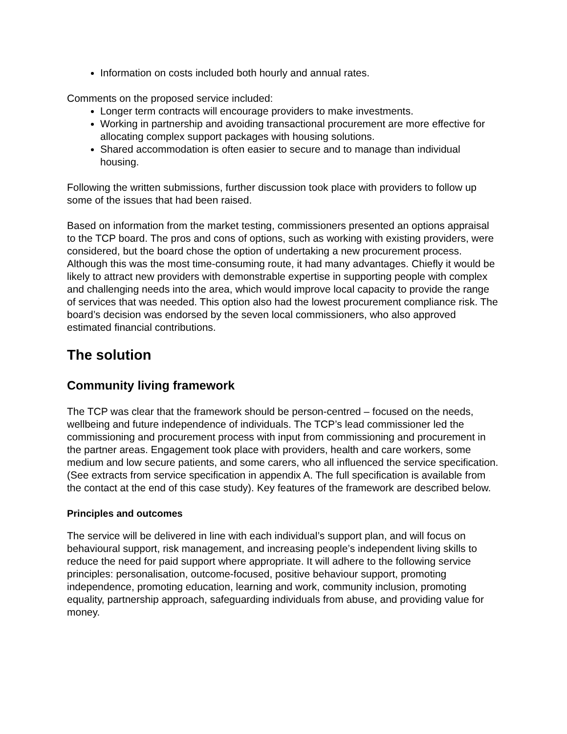Information on costs included both hourly and annual rates.
Comments on the proposed service included:
Longer term contracts will encourage providers to make investments.
Working in partnership and avoiding transactional procurement are more effective for allocating complex support packages with housing solutions.
Shared accommodation is often easier to secure and to manage than individual housing.
Following the written submissions, further discussion took place with providers to follow up some of the issues that had been raised.
Based on information from the market testing, commissioners presented an options appraisal to the TCP board. The pros and cons of options, such as working with existing providers, were considered, but the board chose the option of undertaking a new procurement process. Although this was the most time-consuming route, it had many advantages. Chiefly it would be likely to attract new providers with demonstrable expertise in supporting people with complex and challenging needs into the area, which would improve local capacity to provide the range of services that was needed. This option also had the lowest procurement compliance risk. The board’s decision was endorsed by the seven local commissioners, who also approved estimated financial contributions.
The solution
Community living framework
The TCP was clear that the framework should be person-centred – focused on the needs, wellbeing and future independence of individuals. The TCP’s lead commissioner led the commissioning and procurement process with input from commissioning and procurement in the partner areas. Engagement took place with providers, health and care workers, some medium and low secure patients, and some carers, who all influenced the service specification. (See extracts from service specification in appendix A. The full specification is available from the contact at the end of this case study). Key features of the framework are described below.
Principles and outcomes
The service will be delivered in line with each individual’s support plan, and will focus on behavioural support, risk management, and increasing people’s independent living skills to reduce the need for paid support where appropriate. It will adhere to the following service principles: personalisation, outcome-focused, positive behaviour support, promoting independence, promoting education, learning and work, community inclusion, promoting equality, partnership approach, safeguarding individuals from abuse, and providing value for money.